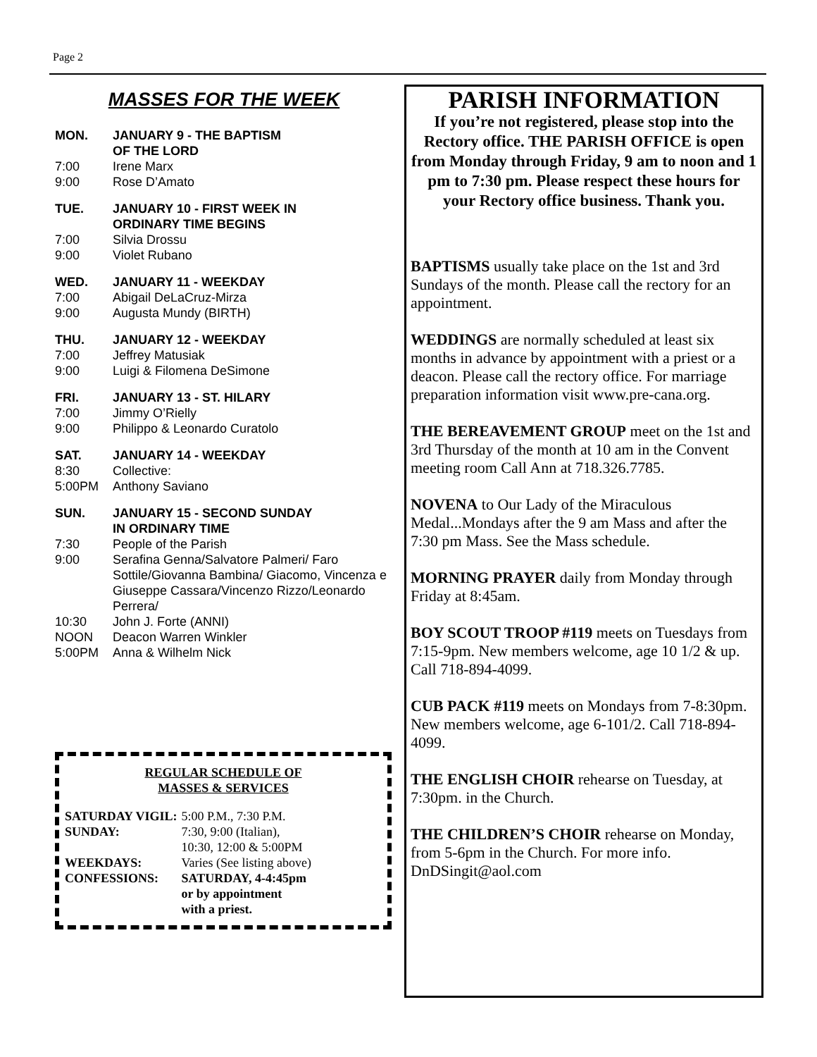Page 2
MASSES FOR THE WEEK
MON. JANUARY 9 - THE BAPTISM
OF THE LORD
7:00 Irene Marx
9:00 Rose D’Amato
TUE. JANUARY 10 - FIRST WEEK IN
ORDINARY TIME BEGINS
7:00 Silvia Drossu
9:00 Violet Rubano
WED. JANUARY 11 - WEEKDAY
7:00 Abigail DeLaCruz-Mirza
9:00 Augusta Mundy (BIRTH)
THU. JANUARY 12 - WEEKDAY
7:00 Jeffrey Matusiak
9:00 Luigi & Filomena DeSimone
FRI. JANUARY 13 - ST. HILARY
7:00 Jimmy O’Rielly
9:00 Philippo & Leonardo Curatolo
SAT. JANUARY 14 - WEEKDAY
8:30 Collective:
5:00PM Anthony Saviano
SUN. JANUARY 15 - SECOND SUNDAY
IN ORDINARY TIME
7:30 People of the Parish
9:00 Serafina Genna/Salvatore Palmeri/ Faro Sottile/Giovanna Bambina/ Giacomo, Vincenza e Giuseppe Cassara/Vincenzo Rizzo/Leonardo Perrera/
10:30 John J. Forte (ANNI)
NOON Deacon Warren Winkler
5:00PM Anna & Wilhelm Nick
REGULAR SCHEDULE OF
MASSES & SERVICES
| SATURDAY VIGIL: | 5:00 P.M., 7:30 P.M. |
| SUNDAY: | 7:30, 9:00 (Italian), 10:30, 12:00 & 5:00PM |
| WEEKDAYS: | Varies (See listing above) |
| CONFESSIONS: | SATURDAY, 4-4:45pm or by appointment with a priest. |
PARISH INFORMATION
If you’re not registered, please stop into the Rectory office. THE PARISH OFFICE is open from Monday through Friday, 9 am to noon and 1 pm to 7:30 pm. Please respect these hours for your Rectory office business. Thank you.
BAPTISMS usually take place on the 1st and 3rd Sundays of the month. Please call the rectory for an appointment.
WEDDINGS are normally scheduled at least six months in advance by appointment with a priest or a deacon. Please call the rectory office. For marriage preparation information visit www.pre-cana.org.
THE BEREAVEMENT GROUP meet on the 1st and 3rd Thursday of the month at 10 am in the Convent meeting room Call Ann at 718.326.7785.
NOVENA to Our Lady of the Miraculous Medal...Mondays after the 9 am Mass and after the 7:30 pm Mass. See the Mass schedule.
MORNING PRAYER daily from Monday through Friday at 8:45am.
BOY SCOUT TROOP #119 meets on Tuesdays from 7:15-9pm. New members welcome, age 10 1/2 & up. Call 718-894-4099.
CUB PACK #119 meets on Mondays from 7-8:30pm. New members welcome, age 6-101/2. Call 718-894-4099.
THE ENGLISH CHOIR rehearse on Tuesday, at 7:30pm. in the Church.
THE CHILDREN’S CHOIR rehearse on Monday, from 5-6pm in the Church. For more info. DnDSingit@aol.com